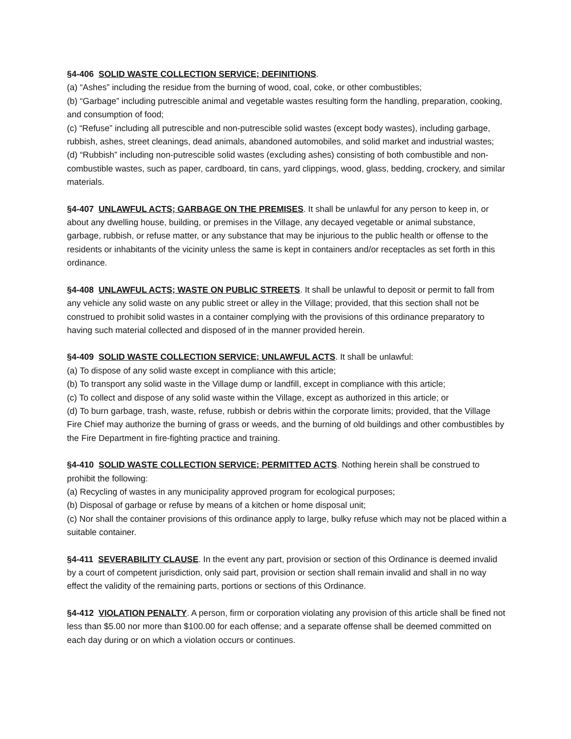§4-406 SOLID WASTE COLLECTION SERVICE; DEFINITIONS.
(a) “Ashes” including the residue from the burning of wood, coal, coke, or other combustibles;
(b) “Garbage” including putrescible animal and vegetable wastes resulting form the handling, preparation, cooking, and consumption of food;
(c) “Refuse” including all putrescible and non-putrescible solid wastes (except body wastes), including garbage, rubbish, ashes, street cleanings, dead animals, abandoned automobiles, and solid market and industrial wastes;
(d) “Rubbish” including non-putrescible solid wastes (excluding ashes) consisting of both combustible and non-combustible wastes, such as paper, cardboard, tin cans, yard clippings, wood, glass, bedding, crockery, and similar materials.
§4-407 UNLAWFUL ACTS; GARBAGE ON THE PREMISES. It shall be unlawful for any person to keep in, or about any dwelling house, building, or premises in the Village, any decayed vegetable or animal substance, garbage, rubbish, or refuse matter, or any substance that may be injurious to the public health or offense to the residents or inhabitants of the vicinity unless the same is kept in containers and/or receptacles as set forth in this ordinance.
§4-408 UNLAWFUL ACTS; WASTE ON PUBLIC STREETS. It shall be unlawful to deposit or permit to fall from any vehicle any solid waste on any public street or alley in the Village; provided, that this section shall not be construed to prohibit solid wastes in a container complying with the provisions of this ordinance preparatory to having such material collected and disposed of in the manner provided herein.
§4-409 SOLID WASTE COLLECTION SERVICE; UNLAWFUL ACTS. It shall be unlawful:
(a) To dispose of any solid waste except in compliance with this article;
(b) To transport any solid waste in the Village dump or landfill, except in compliance with this article;
(c) To collect and dispose of any solid waste within the Village, except as authorized in this article; or
(d) To burn garbage, trash, waste, refuse, rubbish or debris within the corporate limits; provided, that the Village Fire Chief may authorize the burning of grass or weeds, and the burning of old buildings and other combustibles by the Fire Department in fire-fighting practice and training.
§4-410 SOLID WASTE COLLECTION SERVICE; PERMITTED ACTS. Nothing herein shall be construed to prohibit the following:
(a) Recycling of wastes in any municipality approved program for ecological purposes;
(b) Disposal of garbage or refuse by means of a kitchen or home disposal unit;
(c) Nor shall the container provisions of this ordinance apply to large, bulky refuse which may not be placed within a suitable container.
§4-411 SEVERABILITY CLAUSE. In the event any part, provision or section of this Ordinance is deemed invalid by a court of competent jurisdiction, only said part, provision or section shall remain invalid and shall in no way effect the validity of the remaining parts, portions or sections of this Ordinance.
§4-412 VIOLATION PENALTY. A person, firm or corporation violating any provision of this article shall be fined not less than $5.00 nor more than $100.00 for each offense; and a separate offense shall be deemed committed on each day during or on which a violation occurs or continues.